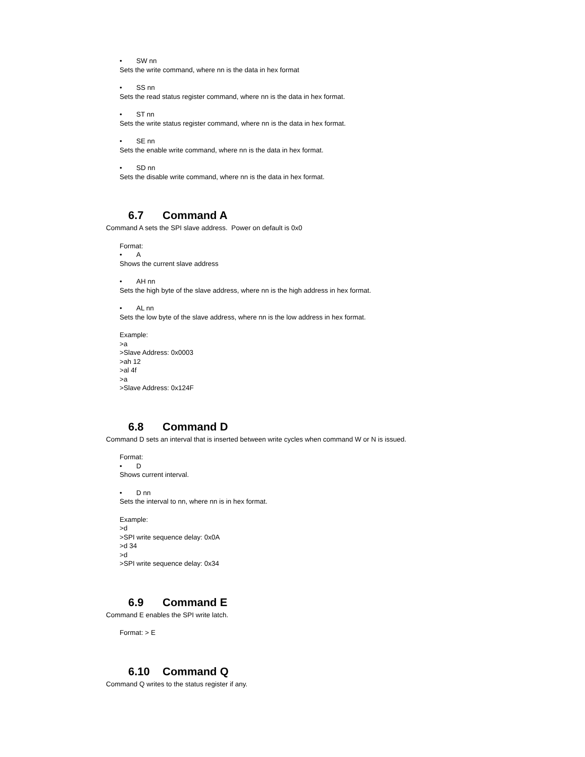• SW nn
Sets the write command, where nn is the data in hex format
• SS nn
Sets the read status register command, where nn is the data in hex format.
• ST nn
Sets the write status register command, where nn is the data in hex format.
• SE nn
Sets the enable write command, where nn is the data in hex format.
• SD nn
Sets the disable write command, where nn is the data in hex format.
6.7 Command A
Command A sets the SPI slave address. Power on default is 0x0
Format:
• A
Shows the current slave address
• AH nn
Sets the high byte of the slave address, where nn is the high address in hex format.
• AL nn
Sets the low byte of the slave address, where nn is the low address in hex format.
Example:
>a
>Slave Address: 0x0003
>ah 12
>al 4f
>a
>Slave Address: 0x124F
6.8 Command D
Command D sets an interval that is inserted between write cycles when command W or N is issued.
Format:
• D
Shows current interval.
• D nn
Sets the interval to nn, where nn is in hex format.
Example:
>d
>SPI write sequence delay: 0x0A
>d 34
>d
>SPI write sequence delay: 0x34
6.9 Command E
Command E enables the SPI write latch.
Format: > E
6.10 Command Q
Command Q writes to the status register if any.